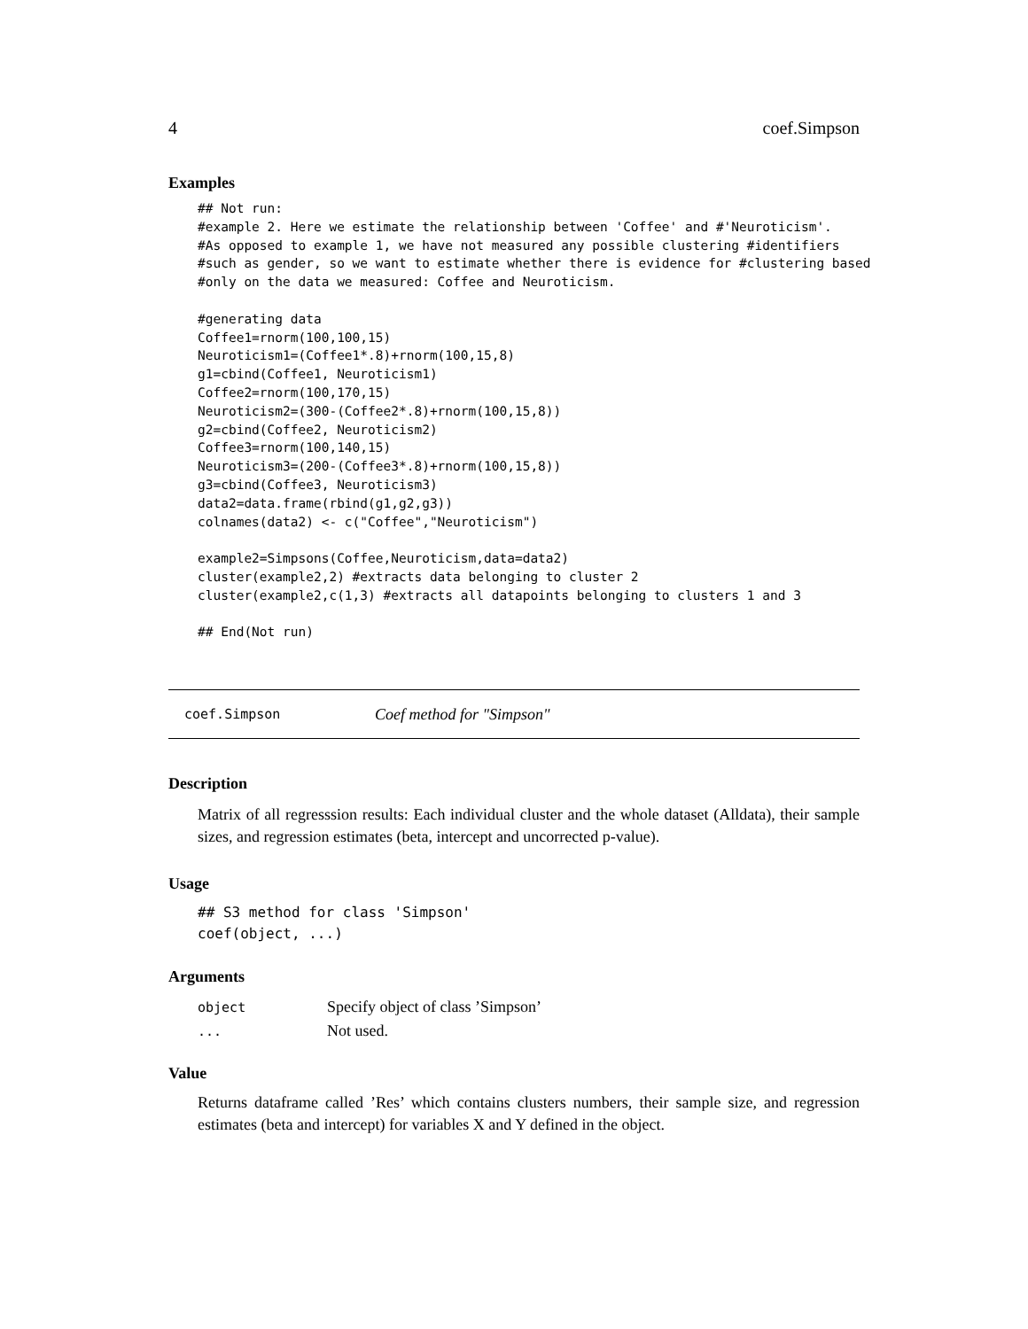4 coef.Simpson
Examples
## Not run:
#example 2. Here we estimate the relationship between 'Coffee' and #'Neuroticism'.
#As opposed to example 1, we have not measured any possible clustering #identifiers
#such as gender, so we want to estimate whether there is evidence for #clustering based
#only on the data we measured: Coffee and Neuroticism.

#generating data
Coffee1=rnorm(100,100,15)
Neuroticism1=(Coffee1*.8)+rnorm(100,15,8)
g1=cbind(Coffee1, Neuroticism1)
Coffee2=rnorm(100,170,15)
Neuroticism2=(300-(Coffee2*.8)+rnorm(100,15,8))
g2=cbind(Coffee2, Neuroticism2)
Coffee3=rnorm(100,140,15)
Neuroticism3=(200-(Coffee3*.8)+rnorm(100,15,8))
g3=cbind(Coffee3, Neuroticism3)
data2=data.frame(rbind(g1,g2,g3))
colnames(data2) <- c("Coffee","Neuroticism")

example2=Simpsons(Coffee,Neuroticism,data=data2)
cluster(example2,2) #extracts data belonging to cluster 2
cluster(example2,c(1,3) #extracts all datapoints belonging to clusters 1 and 3

## End(Not run)
coef.Simpson Coef method for "Simpson"
Description
Matrix of all regresssion results: Each individual cluster and the whole dataset (Alldata), their sample sizes, and regression estimates (beta, intercept and uncorrected p-value).
Usage
## S3 method for class 'Simpson'
coef(object, ...)
Arguments
| object | Specify object of class ’Simpson’ |
| ... | Not used. |
Value
Returns dataframe called ’Res’ which contains clusters numbers, their sample size, and regression estimates (beta and intercept) for variables X and Y defined in the object.